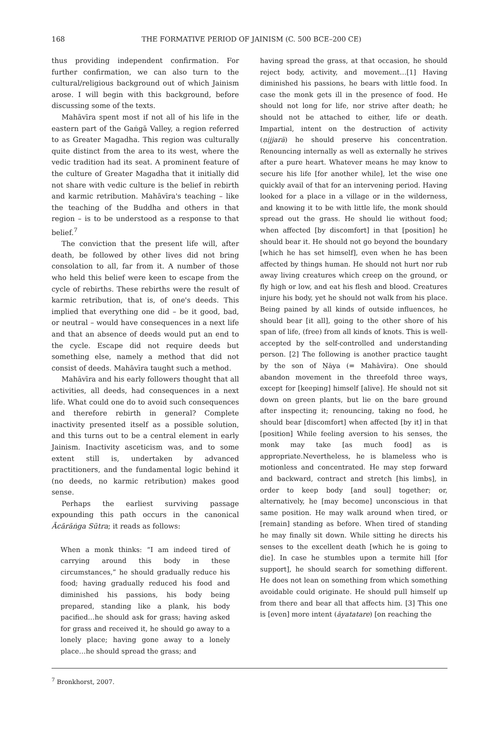168 THE FORMATIVE PERIOD OF JAINISM (C. 500 BCE–200 CE)
thus providing independent confirmation. For further confirmation, we can also turn to the cultural/religious background out of which Jainism arose. I will begin with this background, before discussing some of the texts.
Mahāvīra spent most if not all of his life in the eastern part of the Gaṅgā Valley, a region referred to as Greater Magadha. This region was culturally quite distinct from the area to its west, where the vedic tradition had its seat. A prominent feature of the culture of Greater Magadha that it initially did not share with vedic culture is the belief in rebirth and karmic retribution. Mahāvīra's teaching – like the teaching of the Buddha and others in that region – is to be understood as a response to that belief.<sup>7</sup>
The conviction that the present life will, after death, be followed by other lives did not bring consolation to all, far from it. A number of those who held this belief were keen to escape from the cycle of rebirths. These rebirths were the result of karmic retribution, that is, of one's deeds. This implied that everything one did – be it good, bad, or neutral – would have consequences in a next life and that an absence of deeds would put an end to the cycle. Escape did not require deeds but something else, namely a method that did not consist of deeds. Mahāvīra taught such a method.
Mahāvīra and his early followers thought that all activities, all deeds, had consequences in a next life. What could one do to avoid such consequences and therefore rebirth in general? Complete inactivity presented itself as a possible solution, and this turns out to be a central element in early Jainism. Inactivity asceticism was, and to some extent still is, undertaken by advanced practitioners, and the fundamental logic behind it (no deeds, no karmic retribution) makes good sense.
Perhaps the earliest surviving passage expounding this path occurs in the canonical Ācārāṅga Sūtra; it reads as follows:
When a monk thinks: “I am indeed tired of carrying around this body in these circumstances,” he should gradually reduce his food; having gradually reduced his food and diminished his passions, his body being prepared, standing like a plank, his body pacified…he should ask for grass; having asked for grass and received it, he should go away to a lonely place; having gone away to a lonely place…he should spread the grass; and
having spread the grass, at that occasion, he should reject body, activity, and movement…[1] Having diminished his passions, he bears with little food. In case the monk gets ill in the presence of food. He should not long for life, nor strive after death; he should not be attached to either, life or death. Impartial, intent on the destruction of activity (ṇijjarā) he should preserve his concentration. Renouncing internally as well as externally he strives after a pure heart. Whatever means he may know to secure his life [for another while], let the wise one quickly avail of that for an intervening period. Having looked for a place in a village or in the wilderness, and knowing it to be with little life, the monk should spread out the grass. He should lie without food; when affected [by discomfort] in that [position] he should bear it. He should not go beyond the boundary [which he has set himself], even when he has been affected by things human. He should not hurt nor rub away living creatures which creep on the ground, or fly high or low, and eat his flesh and blood. Creatures injure his body, yet he should not walk from his place. Being pained by all kinds of outside influences, he should bear [it all], going to the other shore of his span of life, (free) from all kinds of knots. This is well-accepted by the self-controlled and understanding person. [2] The following is another practice taught by the son of Ṇāya (= Mahāvīra). One should abandon movement in the threefold three ways, except for [keeping] himself [alive]. He should not sit down on green plants, but lie on the bare ground after inspecting it; renouncing, taking no food, he should bear [discomfort] when affected [by it] in that [position] While feeling aversion to his senses, the monk may take [as much food] as is appropriate.Nevertheless, he is blameless who is motionless and concentrated. He may step forward and backward, contract and stretch [his limbs], in order to keep body [and soul] together; or, alternatively, he [may become] unconscious in that same position. He may walk around when tired, or [remain] standing as before. When tired of standing he may finally sit down. While sitting he directs his senses to the excellent death [which he is going to die]. In case he stumbles upon a termite hill [for support], he should search for something different. He does not lean on something from which something avoidable could originate. He should pull himself up from there and bear all that affects him. [3] This one is [even] more intent (āyatatare) [on reaching the
<sup>7</sup> Bronkhorst, 2007.